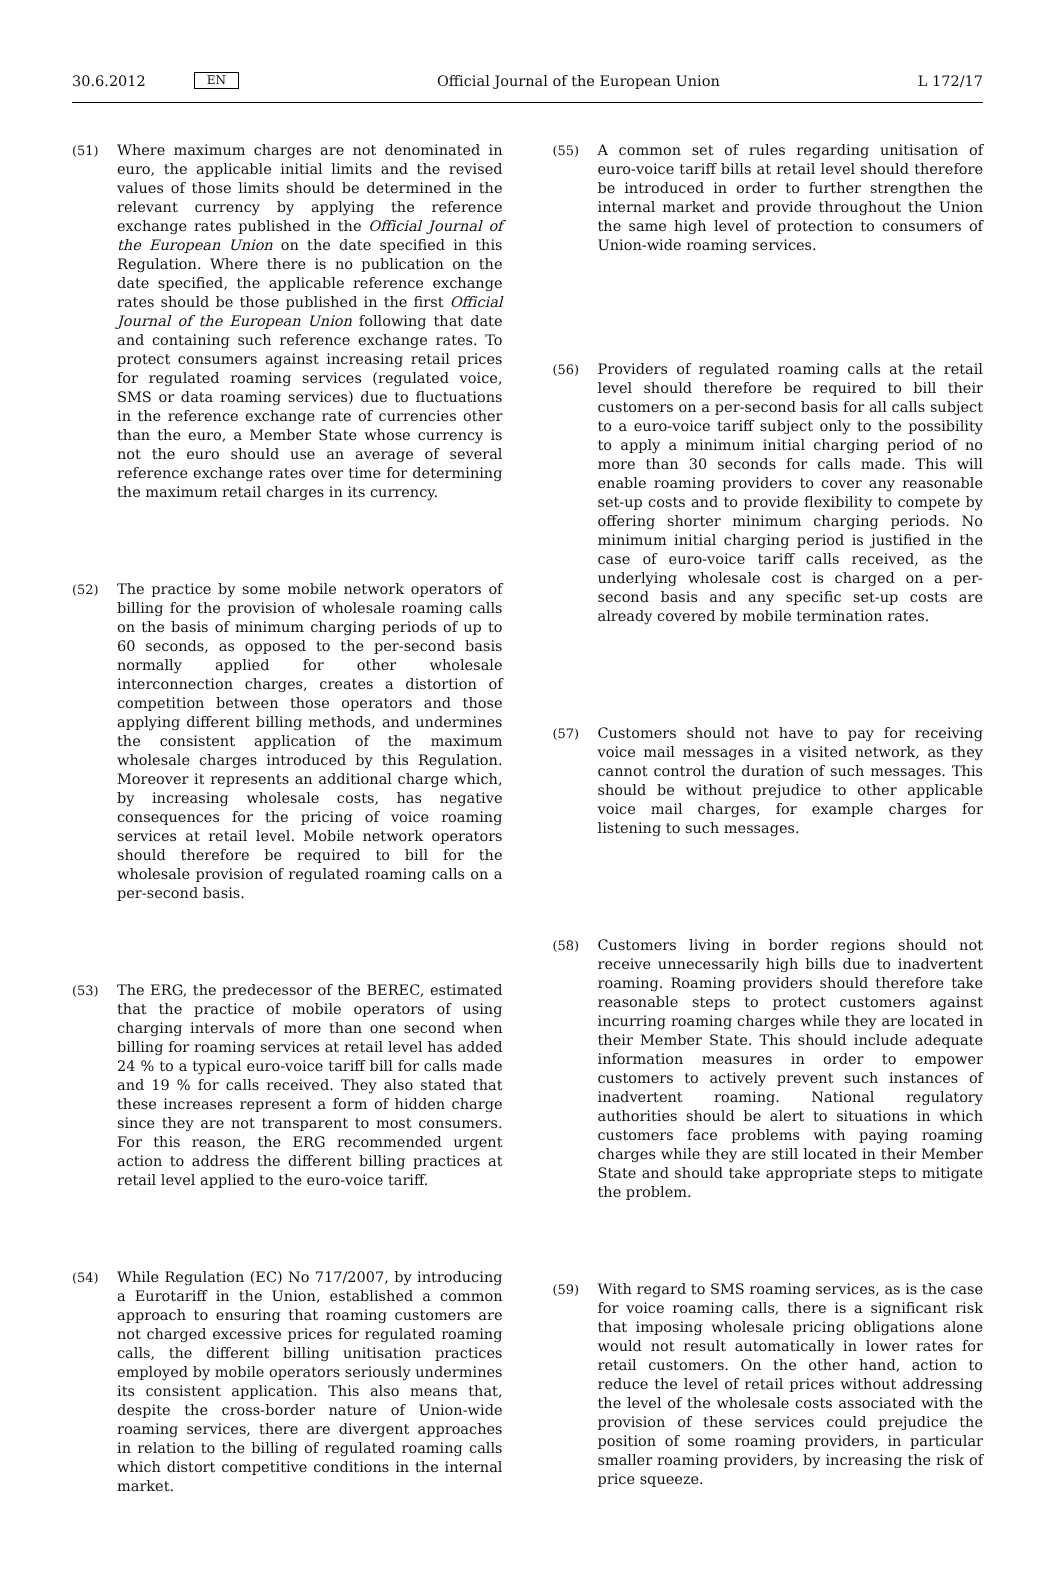30.6.2012 EN Official Journal of the European Union L 172/17
(51) Where maximum charges are not denominated in euro, the applicable initial limits and the revised values of those limits should be determined in the relevant currency by applying the reference exchange rates published in the Official Journal of the European Union on the date specified in this Regulation. Where there is no publication on the date specified, the applicable reference exchange rates should be those published in the first Official Journal of the European Union following that date and containing such reference exchange rates. To protect consumers against increasing retail prices for regulated roaming services (regulated voice, SMS or data roaming services) due to fluctuations in the reference exchange rate of currencies other than the euro, a Member State whose currency is not the euro should use an average of several reference exchange rates over time for determining the maximum retail charges in its currency.
(52) The practice by some mobile network operators of billing for the provision of wholesale roaming calls on the basis of minimum charging periods of up to 60 seconds, as opposed to the per-second basis normally applied for other wholesale interconnection charges, creates a distortion of competition between those operators and those applying different billing methods, and undermines the consistent application of the maximum wholesale charges introduced by this Regulation. Moreover it represents an additional charge which, by increasing wholesale costs, has negative consequences for the pricing of voice roaming services at retail level. Mobile network operators should therefore be required to bill for the wholesale provision of regulated roaming calls on a per-second basis.
(53) The ERG, the predecessor of the BEREC, estimated that the practice of mobile operators of using charging intervals of more than one second when billing for roaming services at retail level has added 24 % to a typical euro-voice tariff bill for calls made and 19 % for calls received. They also stated that these increases represent a form of hidden charge since they are not transparent to most consumers. For this reason, the ERG recommended urgent action to address the different billing practices at retail level applied to the euro-voice tariff.
(54) While Regulation (EC) No 717/2007, by introducing a Eurotariff in the Union, established a common approach to ensuring that roaming customers are not charged excessive prices for regulated roaming calls, the different billing unitisation practices employed by mobile operators seriously undermines its consistent application. This also means that, despite the cross-border nature of Union-wide roaming services, there are divergent approaches in relation to the billing of regulated roaming calls which distort competitive conditions in the internal market.
(55) A common set of rules regarding unitisation of euro-voice tariff bills at retail level should therefore be introduced in order to further strengthen the internal market and provide throughout the Union the same high level of protection to consumers of Union-wide roaming services.
(56) Providers of regulated roaming calls at the retail level should therefore be required to bill their customers on a per-second basis for all calls subject to a euro-voice tariff subject only to the possibility to apply a minimum initial charging period of no more than 30 seconds for calls made. This will enable roaming providers to cover any reasonable set-up costs and to provide flexibility to compete by offering shorter minimum charging periods. No minimum initial charging period is justified in the case of euro-voice tariff calls received, as the underlying wholesale cost is charged on a per-second basis and any specific set-up costs are already covered by mobile termination rates.
(57) Customers should not have to pay for receiving voice mail messages in a visited network, as they cannot control the duration of such messages. This should be without prejudice to other applicable voice mail charges, for example charges for listening to such messages.
(58) Customers living in border regions should not receive unnecessarily high bills due to inadvertent roaming. Roaming providers should therefore take reasonable steps to protect customers against incurring roaming charges while they are located in their Member State. This should include adequate information measures in order to empower customers to actively prevent such instances of inadvertent roaming. National regulatory authorities should be alert to situations in which customers face problems with paying roaming charges while they are still located in their Member State and should take appropriate steps to mitigate the problem.
(59) With regard to SMS roaming services, as is the case for voice roaming calls, there is a significant risk that imposing wholesale pricing obligations alone would not result automatically in lower rates for retail customers. On the other hand, action to reduce the level of retail prices without addressing the level of the wholesale costs associated with the provision of these services could prejudice the position of some roaming providers, in particular smaller roaming providers, by increasing the risk of price squeeze.